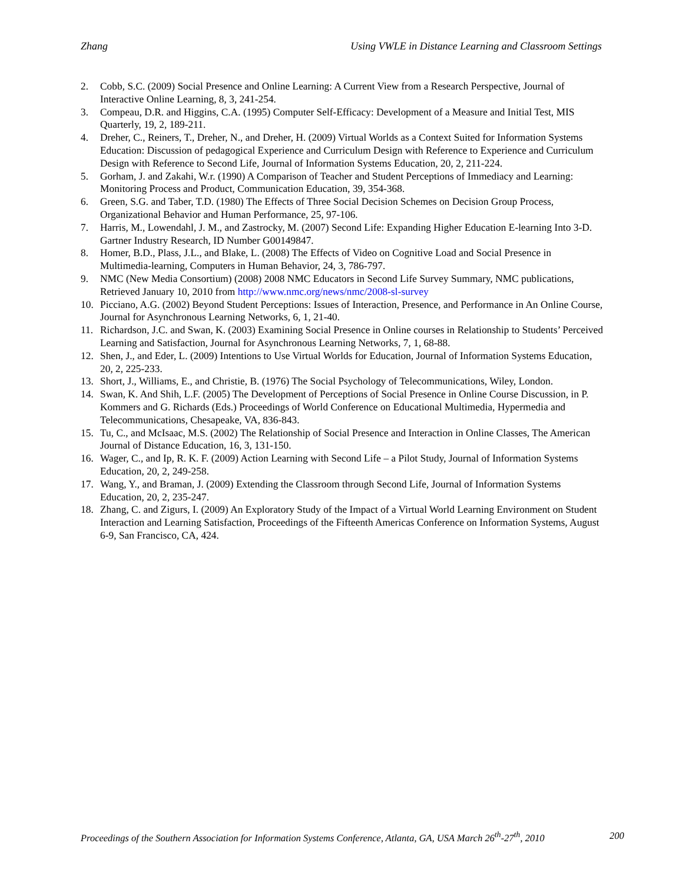Zhang Using VWLE in Distance Learning and Classroom Settings
2. Cobb, S.C. (2009) Social Presence and Online Learning: A Current View from a Research Perspective, Journal of Interactive Online Learning, 8, 3, 241-254.
3. Compeau, D.R. and Higgins, C.A. (1995) Computer Self-Efficacy: Development of a Measure and Initial Test, MIS Quarterly, 19, 2, 189-211.
4. Dreher, C., Reiners, T., Dreher, N., and Dreher, H. (2009) Virtual Worlds as a Context Suited for Information Systems Education: Discussion of pedagogical Experience and Curriculum Design with Reference to Experience and Curriculum Design with Reference to Second Life, Journal of Information Systems Education, 20, 2, 211-224.
5. Gorham, J. and Zakahi, W.r. (1990) A Comparison of Teacher and Student Perceptions of Immediacy and Learning: Monitoring Process and Product, Communication Education, 39, 354-368.
6. Green, S.G. and Taber, T.D. (1980) The Effects of Three Social Decision Schemes on Decision Group Process, Organizational Behavior and Human Performance, 25, 97-106.
7. Harris, M., Lowendahl, J. M., and Zastrocky, M. (2007) Second Life: Expanding Higher Education E-learning Into 3-D. Gartner Industry Research, ID Number G00149847.
8. Homer, B.D., Plass, J.L., and Blake, L. (2008) The Effects of Video on Cognitive Load and Social Presence in Multimedia-learning, Computers in Human Behavior, 24, 3, 786-797.
9. NMC (New Media Consortium) (2008) 2008 NMC Educators in Second Life Survey Summary, NMC publications, Retrieved January 10, 2010 from http://www.nmc.org/news/nmc/2008-sl-survey
10. Picciano, A.G. (2002) Beyond Student Perceptions: Issues of Interaction, Presence, and Performance in An Online Course, Journal for Asynchronous Learning Networks, 6, 1, 21-40.
11. Richardson, J.C. and Swan, K. (2003) Examining Social Presence in Online courses in Relationship to Students’ Perceived Learning and Satisfaction, Journal for Asynchronous Learning Networks, 7, 1, 68-88.
12. Shen, J., and Eder, L. (2009) Intentions to Use Virtual Worlds for Education, Journal of Information Systems Education, 20, 2, 225-233.
13. Short, J., Williams, E., and Christie, B. (1976) The Social Psychology of Telecommunications, Wiley, London.
14. Swan, K. And Shih, L.F. (2005) The Development of Perceptions of Social Presence in Online Course Discussion, in P. Kommers and G. Richards (Eds.) Proceedings of World Conference on Educational Multimedia, Hypermedia and Telecommunications, Chesapeake, VA, 836-843.
15. Tu, C., and McIsaac, M.S. (2002) The Relationship of Social Presence and Interaction in Online Classes, The American Journal of Distance Education, 16, 3, 131-150.
16. Wager, C., and Ip, R. K. F. (2009) Action Learning with Second Life – a Pilot Study, Journal of Information Systems Education, 20, 2, 249-258.
17. Wang, Y., and Braman, J. (2009) Extending the Classroom through Second Life, Journal of Information Systems Education, 20, 2, 235-247.
18. Zhang, C. and Zigurs, I. (2009) An Exploratory Study of the Impact of a Virtual World Learning Environment on Student Interaction and Learning Satisfaction, Proceedings of the Fifteenth Americas Conference on Information Systems, August 6-9, San Francisco, CA, 424.
Proceedings of the Southern Association for Information Systems Conference, Atlanta, GA, USA March 26<sup>th</sup>-27<sup>th</sup>, 2010 200